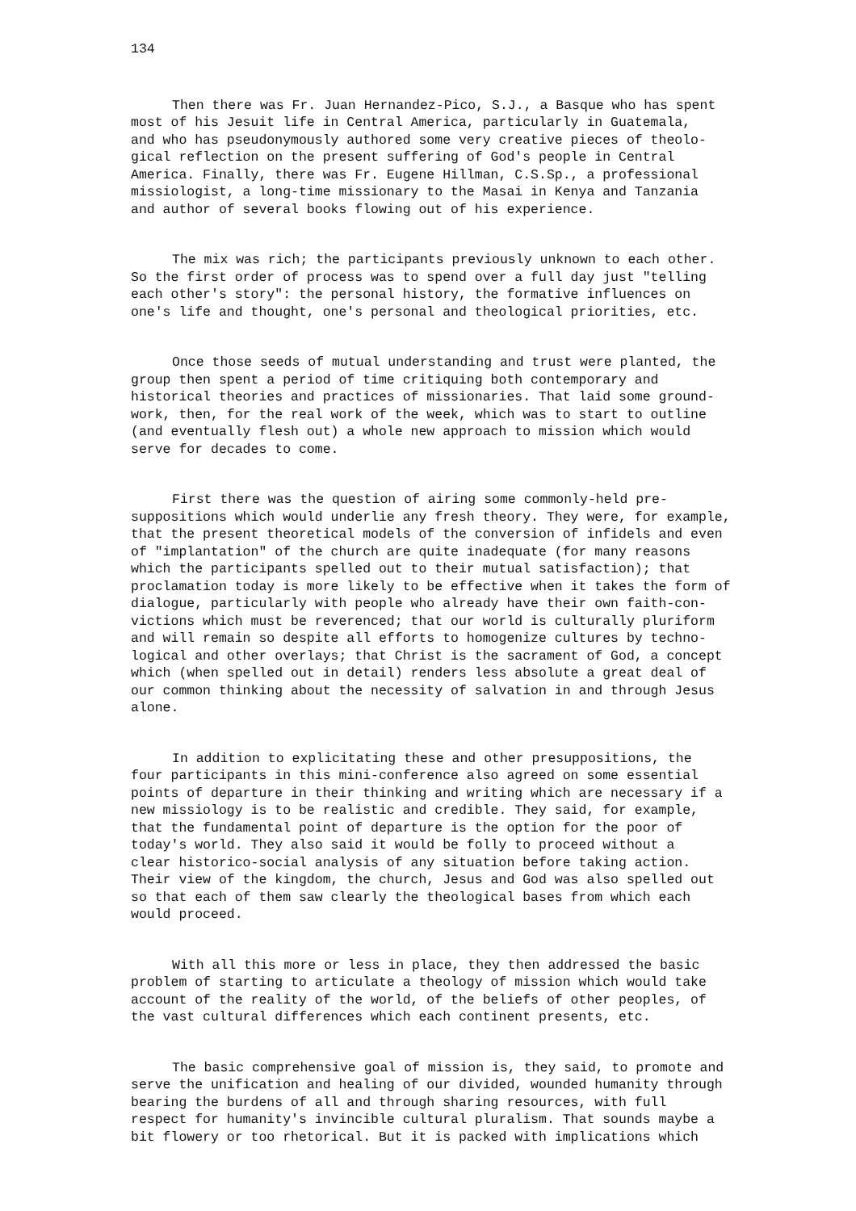134
Then there was Fr. Juan Hernandez-Pico, S.J., a Basque who has spent most of his Jesuit life in Central America, particularly in Guatemala, and who has pseudonymously authored some very creative pieces of theolo- gical reflection on the present suffering of God's people in Central America. Finally, there was Fr. Eugene Hillman, C.S.Sp., a professional missiologist, a long-time missionary to the Masai in Kenya and Tanzania and author of several books flowing out of his experience.
The mix was rich; the participants previously unknown to each other. So the first order of process was to spend over a full day just "telling each other's story": the personal history, the formative influences on one's life and thought, one's personal and theological priorities, etc.
Once those seeds of mutual understanding and trust were planted, the group then spent a period of time critiquing both contemporary and historical theories and practices of missionaries. That laid some ground- work, then, for the real work of the week, which was to start to outline (and eventually flesh out) a whole new approach to mission which would serve for decades to come.
First there was the question of airing some commonly-held pre- suppositions which would underlie any fresh theory. They were, for example, that the present theoretical models of the conversion of infidels and even of "implantation" of the church are quite inadequate (for many reasons which the participants spelled out to their mutual satisfaction); that proclamation today is more likely to be effective when it takes the form of dialogue, particularly with people who already have their own faith-con- victions which must be reverenced; that our world is culturally pluriform and will remain so despite all efforts to homogenize cultures by techno- logical and other overlays; that Christ is the sacrament of God, a concept which (when spelled out in detail) renders less absolute a great deal of our common thinking about the necessity of salvation in and through Jesus alone.
In addition to explicitating these and other presuppositions, the four participants in this mini-conference also agreed on some essential points of departure in their thinking and writing which are necessary if a new missiology is to be realistic and credible. They said, for example, that the fundamental point of departure is the option for the poor of today's world. They also said it would be folly to proceed without a clear historico-social analysis of any situation before taking action. Their view of the kingdom, the church, Jesus and God was also spelled out so that each of them saw clearly the theological bases from which each would proceed.
With all this more or less in place, they then addressed the basic problem of starting to articulate a theology of mission which would take account of the reality of the world, of the beliefs of other peoples, of the vast cultural differences which each continent presents, etc.
The basic comprehensive goal of mission is, they said, to promote and serve the unification and healing of our divided, wounded humanity through bearing the burdens of all and through sharing resources, with full respect for humanity's invincible cultural pluralism. That sounds maybe a bit flowery or too rhetorical. But it is packed with implications which